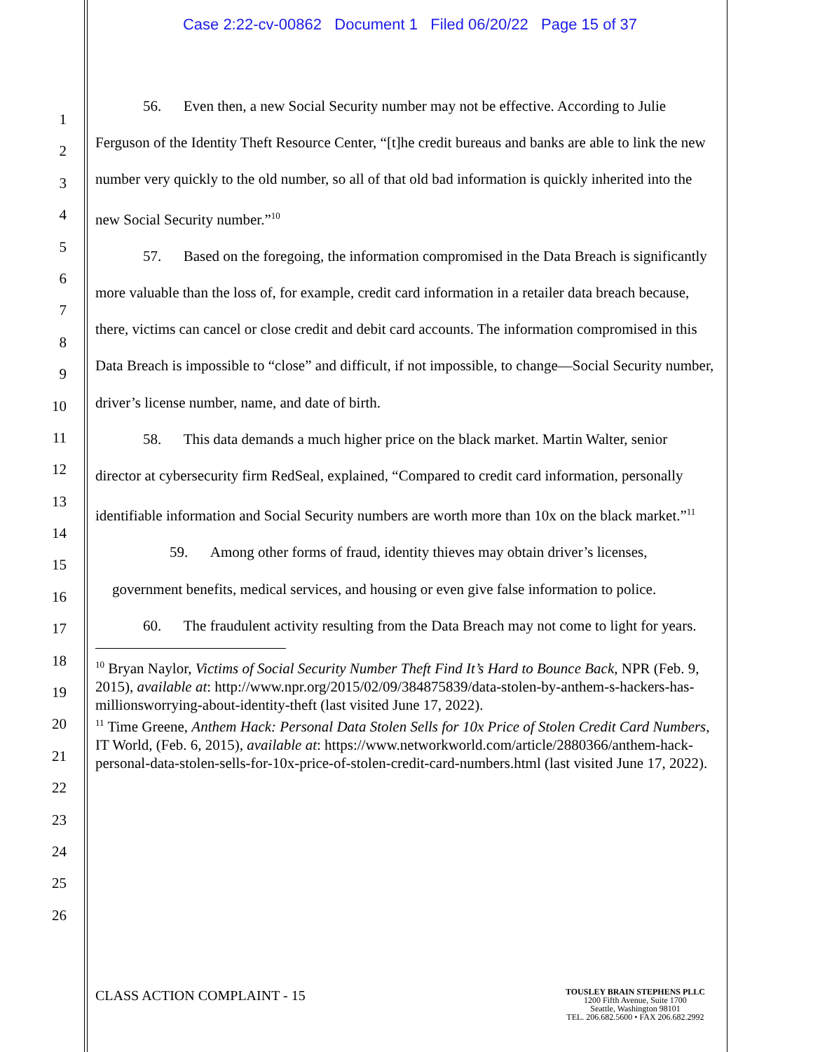Case 2:22-cv-00862 Document 1 Filed 06/20/22 Page 15 of 37
1
2
3
4
5
6
7
8
9
10
11
12
13
14
15
16
17
18
19
20
21
22
23
24
25
26
56. Even then, a new Social Security number may not be effective. According to Julie Ferguson of the Identity Theft Resource Center, “[t]he credit bureaus and banks are able to link the new number very quickly to the old number, so all of that old bad information is quickly inherited into the new Social Security number.”<sup>10</sup>
57. Based on the foregoing, the information compromised in the Data Breach is significantly more valuable than the loss of, for example, credit card information in a retailer data breach because, there, victims can cancel or close credit and debit card accounts. The information compromised in this Data Breach is impossible to “close” and difficult, if not impossible, to change—Social Security number, driver’s license number, name, and date of birth.
58. This data demands a much higher price on the black market. Martin Walter, senior director at cybersecurity firm RedSeal, explained, “Compared to credit card information, personally identifiable information and Social Security numbers are worth more than 10x on the black market.”<sup>11</sup>
59. Among other forms of fraud, identity thieves may obtain driver’s licenses, government benefits, medical services, and housing or even give false information to police.
60. The fraudulent activity resulting from the Data Breach may not come to light for years.
<sup>10</sup> Bryan Naylor, Victims of Social Security Number Theft Find It’s Hard to Bounce Back, NPR (Feb. 9, 2015), available at: http://www.npr.org/2015/02/09/384875839/data-stolen-by-anthem-s-hackers-has-millionsworrying-about-identity-theft (last visited June 17, 2022).
<sup>11</sup> Time Greene, Anthem Hack: Personal Data Stolen Sells for 10x Price of Stolen Credit Card Numbers, IT World, (Feb. 6, 2015), available at: https://www.networkworld.com/article/2880366/anthem-hack-personal-data-stolen-sells-for-10x-price-of-stolen-credit-card-numbers.html (last visited June 17, 2022).
CLASS ACTION COMPLAINT - 15
TOUSLEY BRAIN STEPHENS PLLC
1200 Fifth Avenue, Suite 1700
Seattle, Washington 98101
TEL. 206.682.5600 • FAX 206.682.2992